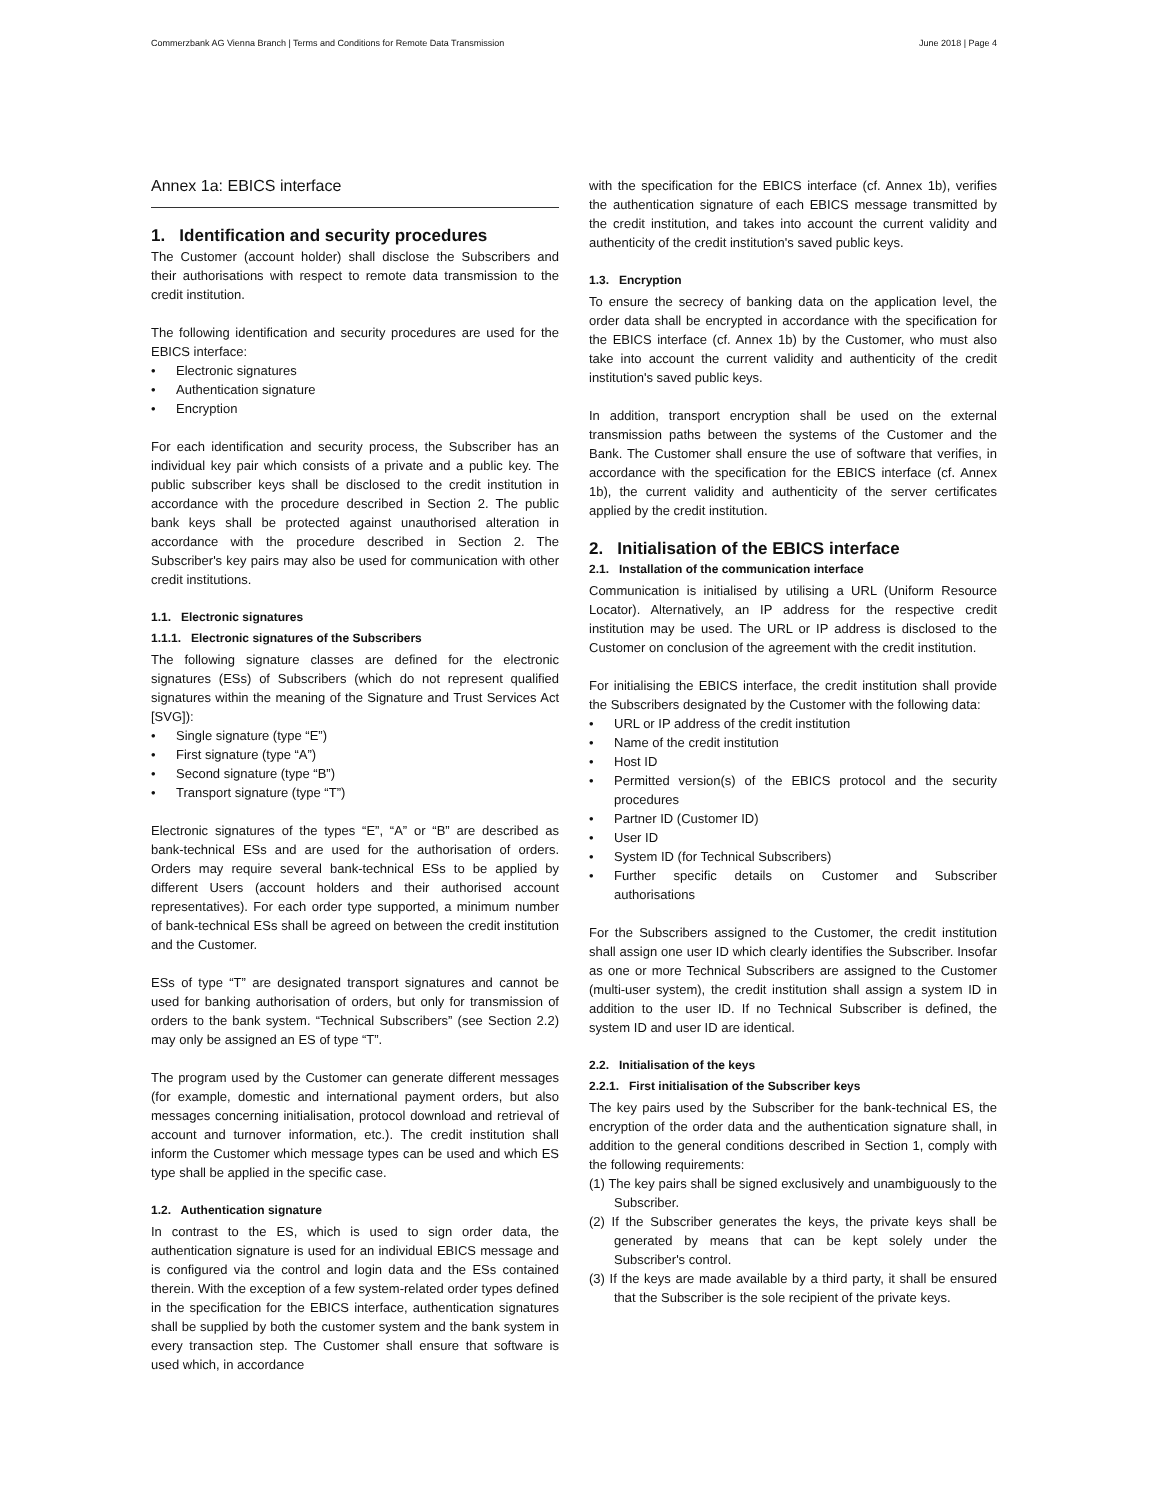Commerzbank AG Vienna Branch | Terms and Conditions for Remote Data Transmission June 2018 | Page 4
Annex 1a: EBICS interface
1. Identification and security procedures
The Customer (account holder) shall disclose the Subscribers and their authorisations with respect to remote data transmission to the credit institution.
The following identification and security procedures are used for the EBICS interface:
Electronic signatures
Authentication signature
Encryption
For each identification and security process, the Subscriber has an individual key pair which consists of a private and a public key. The public subscriber keys shall be disclosed to the credit institution in accordance with the procedure described in Section 2. The public bank keys shall be protected against unauthorised alteration in accordance with the procedure described in Section 2. The Subscriber's key pairs may also be used for communication with other credit institutions.
1.1. Electronic signatures
1.1.1. Electronic signatures of the Subscribers
The following signature classes are defined for the electronic signatures (ESs) of Subscribers (which do not represent qualified signatures within the meaning of the Signature and Trust Services Act [SVG]):
Single signature (type “E”)
First signature (type “A”)
Second signature (type “B”)
Transport signature (type “T”)
Electronic signatures of the types “E”, “A” or “B” are described as bank-technical ESs and are used for the authorisation of orders. Orders may require several bank-technical ESs to be applied by different Users (account holders and their authorised account representatives). For each order type supported, a minimum number of bank-technical ESs shall be agreed on between the credit institution and the Customer.
ESs of type “T” are designated transport signatures and cannot be used for banking authorisation of orders, but only for transmission of orders to the bank system. “Technical Subscribers” (see Section 2.2) may only be assigned an ES of type “T”.
The program used by the Customer can generate different messages (for example, domestic and international payment orders, but also messages concerning initialisation, protocol download and retrieval of account and turnover information, etc.). The credit institution shall inform the Customer which message types can be used and which ES type shall be applied in the specific case.
1.2. Authentication signature
In contrast to the ES, which is used to sign order data, the authentication signature is used for an individual EBICS message and is configured via the control and login data and the ESs contained therein. With the exception of a few system-related order types defined in the specification for the EBICS interface, authentication signatures shall be supplied by both the customer system and the bank system in every transaction step. The Customer shall ensure that software is used which, in accordance
with the specification for the EBICS interface (cf. Annex 1b), verifies the authentication signature of each EBICS message transmitted by the credit institution, and takes into account the current validity and authenticity of the credit institution's saved public keys.
1.3. Encryption
To ensure the secrecy of banking data on the application level, the order data shall be encrypted in accordance with the specification for the EBICS interface (cf. Annex 1b) by the Customer, who must also take into account the current validity and authenticity of the credit institution's saved public keys.
In addition, transport encryption shall be used on the external transmission paths between the systems of the Customer and the Bank. The Customer shall ensure the use of software that verifies, in accordance with the specification for the EBICS interface (cf. Annex 1b), the current validity and authenticity of the server certificates applied by the credit institution.
2. Initialisation of the EBICS interface
2.1. Installation of the communication interface
Communication is initialised by utilising a URL (Uniform Resource Locator). Alternatively, an IP address for the respective credit institution may be used. The URL or IP address is disclosed to the Customer on conclusion of the agreement with the credit institution.
For initialising the EBICS interface, the credit institution shall provide the Subscribers designated by the Customer with the following data:
URL or IP address of the credit institution
Name of the credit institution
Host ID
Permitted version(s) of the EBICS protocol and the security procedures
Partner ID (Customer ID)
User ID
System ID (for Technical Subscribers)
Further specific details on Customer and Subscriber authorisations
For the Subscribers assigned to the Customer, the credit institution shall assign one user ID which clearly identifies the Subscriber. Insofar as one or more Technical Subscribers are assigned to the Customer (multi-user system), the credit institution shall assign a system ID in addition to the user ID. If no Technical Subscriber is defined, the system ID and user ID are identical.
2.2. Initialisation of the keys
2.2.1. First initialisation of the Subscriber keys
The key pairs used by the Subscriber for the bank-technical ES, the encryption of the order data and the authentication signature shall, in addition to the general conditions described in Section 1, comply with the following requirements:
(1) The key pairs shall be signed exclusively and unambiguously to the Subscriber.
(2) If the Subscriber generates the keys, the private keys shall be generated by means that can be kept solely under the Subscriber's control.
(3) If the keys are made available by a third party, it shall be ensured that the Subscriber is the sole recipient of the private keys.